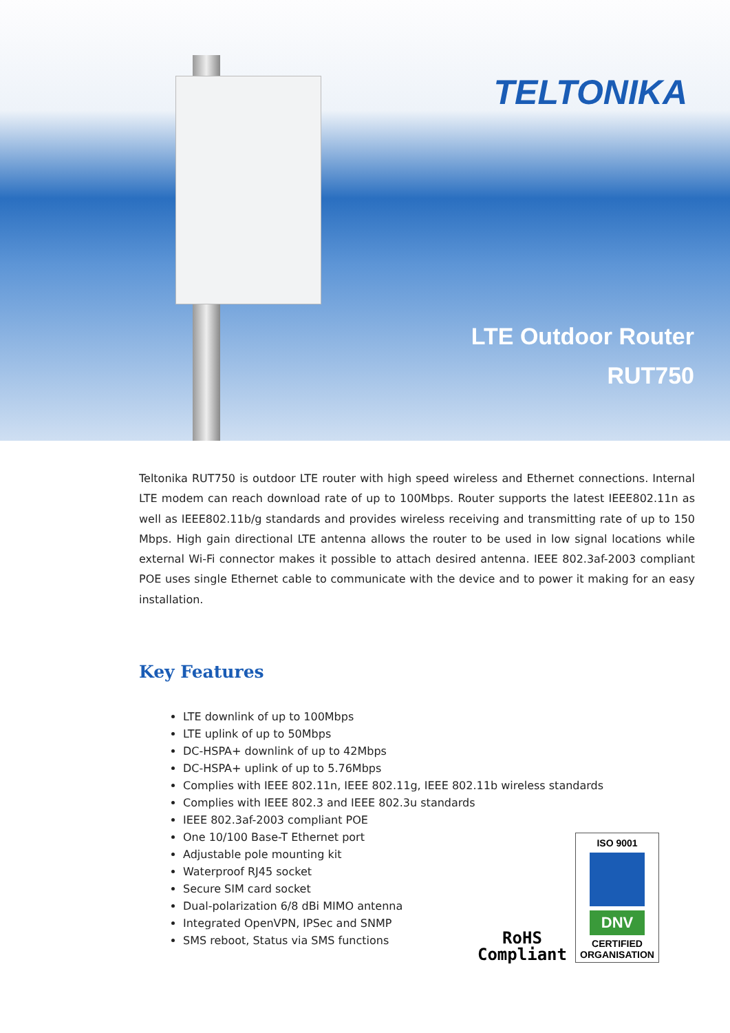TELTONIKA
LTE Outdoor Router
RUT750
Teltonika RUT750 is outdoor LTE router with high speed wireless and Ethernet connections. Internal LTE modem can reach download rate of up to 100Mbps. Router supports the latest IEEE802.11n as well as IEEE802.11b/g standards and provides wireless receiving and transmitting rate of up to 150 Mbps. High gain directional LTE antenna allows the router to be used in low signal locations while external Wi-Fi connector makes it possible to attach desired antenna. IEEE 802.3af-2003 compliant POE uses single Ethernet cable to communicate with the device and to power it making for an easy installation.
Key Features
LTE downlink of up to 100Mbps
LTE uplink of up to 50Mbps
DC-HSPA+ downlink of up to 42Mbps
DC-HSPA+ uplink of up to 5.76Mbps
Complies with IEEE 802.11n, IEEE 802.11g, IEEE 802.11b wireless standards
Complies with IEEE 802.3 and IEEE 802.3u standards
IEEE 802.3af-2003 compliant POE
One 10/100 Base-T Ethernet port
Adjustable pole mounting kit
Waterproof RJ45 socket
Secure SIM card socket
Dual-polarization 6/8 dBi MIMO antenna
Integrated OpenVPN, IPSec and SNMP
SMS reboot, Status via SMS functions
RoHS
Compliant
ISO 9001
DNV
CERTIFIED
ORGANISATION